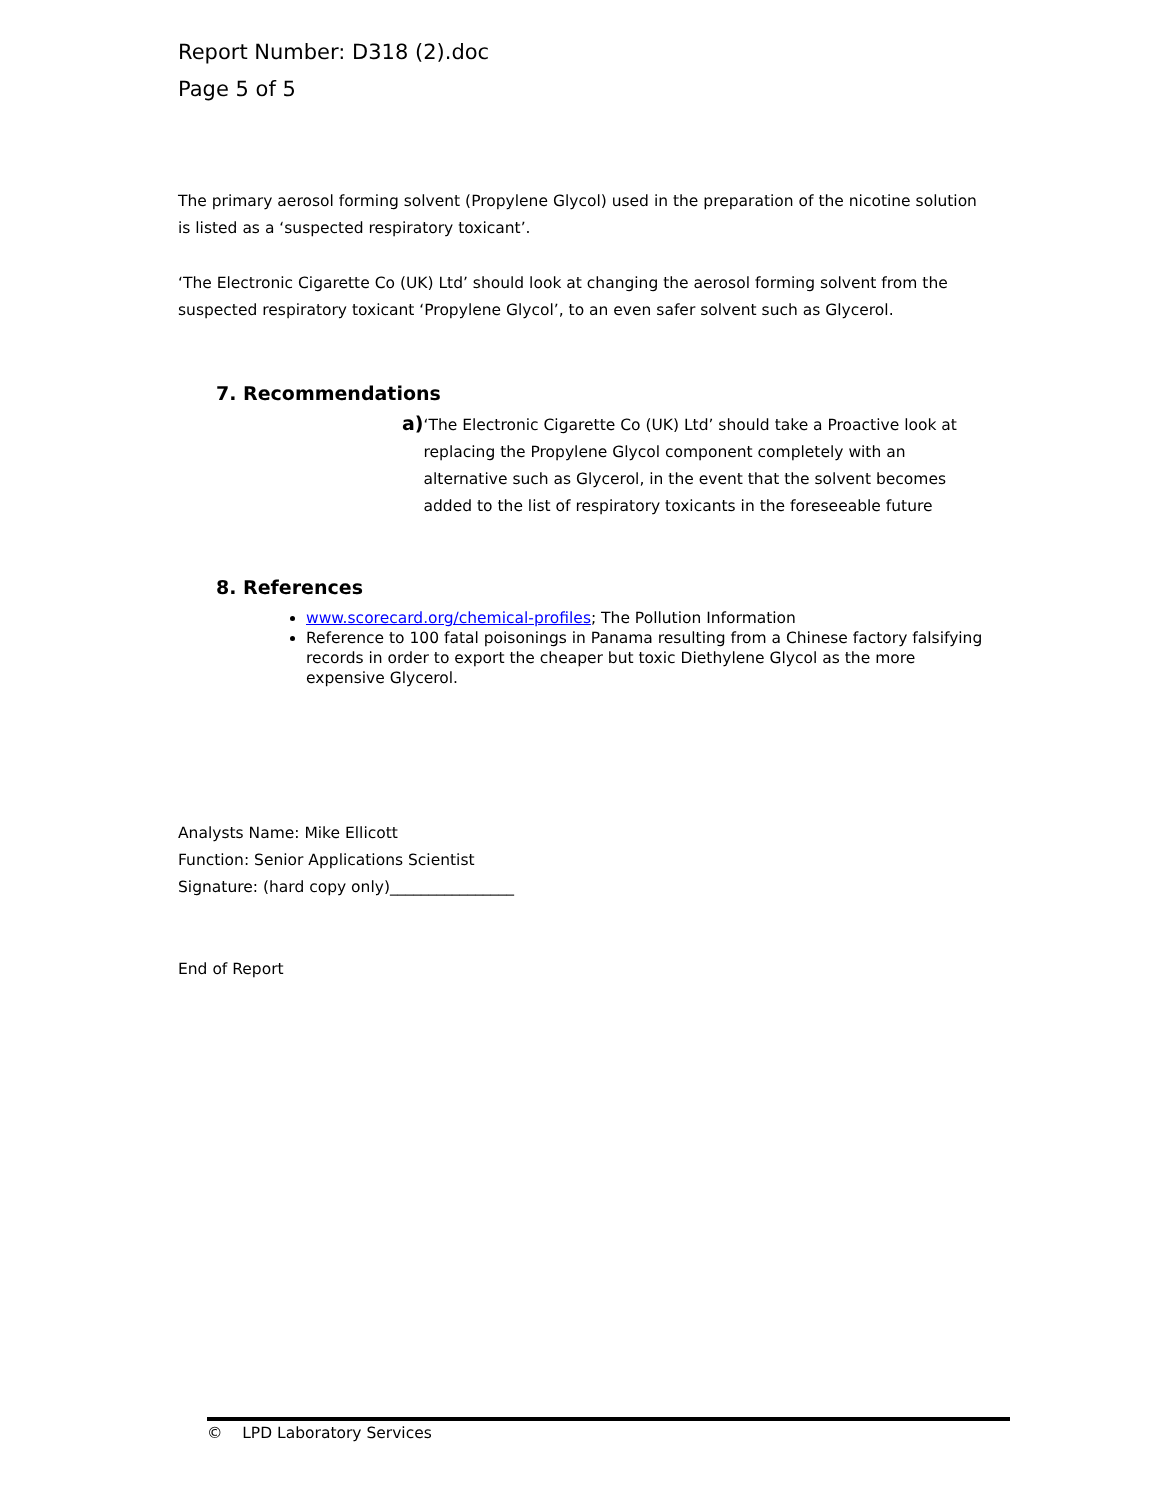Report Number: D318 (2).doc
Page 5 of 5
The primary aerosol forming solvent (Propylene Glycol) used in the preparation of the nicotine solution is listed as a ‘suspected respiratory toxicant’.
‘The Electronic Cigarette Co (UK) Ltd’ should look at changing the aerosol forming solvent from the suspected respiratory toxicant ‘Propylene Glycol’, to an even safer solvent such as Glycerol.
7. Recommendations
a)
‘The Electronic Cigarette Co (UK) Ltd’ should take a Proactive look at replacing the Propylene Glycol component completely with an alternative such as Glycerol, in the event that the solvent becomes added to the list of respiratory toxicants in the foreseeable future
8. References
www.scorecard.org/chemical-profiles; The Pollution Information
Reference to 100 fatal poisonings in Panama resulting from a Chinese factory falsifying records in order to export the cheaper but toxic Diethylene Glycol as the more expensive Glycerol.
Analysts Name: Mike Ellicott
Function: Senior Applications Scientist
Signature: (hard copy only)________________
End of Report
© LPD Laboratory Services